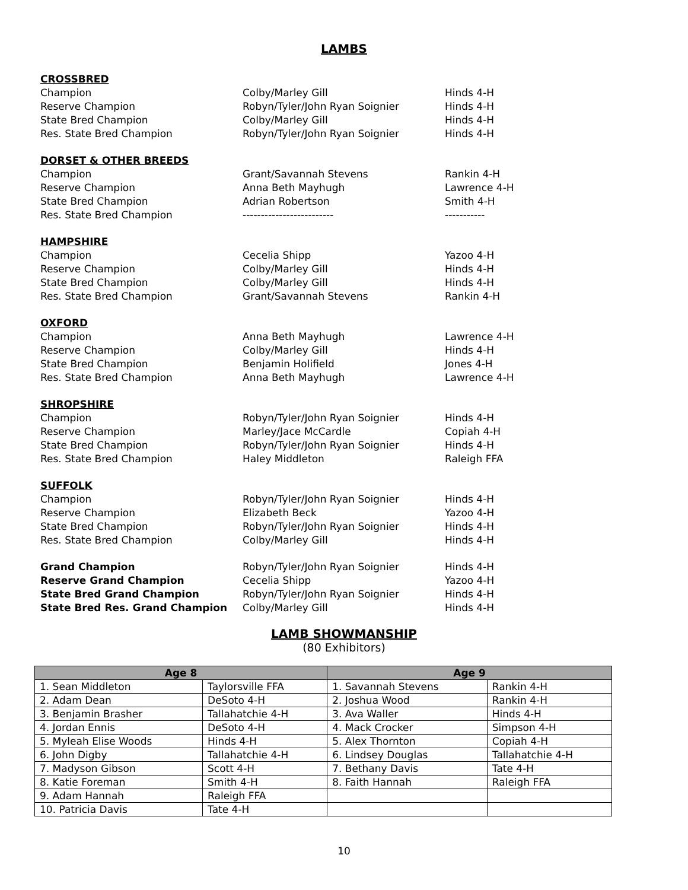LAMBS
CROSSBRED
Champion Colby/Marley Gill Hinds 4-H
Reserve Champion Robyn/Tyler/John Ryan Soignier Hinds 4-H
State Bred Champion Colby/Marley Gill Hinds 4-H
Res. State Bred Champion Robyn/Tyler/John Ryan Soignier Hinds 4-H
DORSET & OTHER BREEDS
Champion Grant/Savannah Stevens Rankin 4-H
Reserve Champion Anna Beth Mayhugh Lawrence 4-H
State Bred Champion Adrian Robertson Smith 4-H
Res. State Bred Champion ------------------------- -----------
HAMPSHIRE
Champion Cecelia Shipp Yazoo 4-H
Reserve Champion Colby/Marley Gill Hinds 4-H
State Bred Champion Colby/Marley Gill Hinds 4-H
Res. State Bred Champion Grant/Savannah Stevens Rankin 4-H
OXFORD
Champion Anna Beth Mayhugh Lawrence 4-H
Reserve Champion Colby/Marley Gill Hinds 4-H
State Bred Champion Benjamin Holifield Jones 4-H
Res. State Bred Champion Anna Beth Mayhugh Lawrence 4-H
SHROPSHIRE
Champion Robyn/Tyler/John Ryan Soignier Hinds 4-H
Reserve Champion Marley/Jace McCardle Copiah 4-H
State Bred Champion Robyn/Tyler/John Ryan Soignier Hinds 4-H
Res. State Bred Champion Haley Middleton Raleigh FFA
SUFFOLK
Champion Robyn/Tyler/John Ryan Soignier Hinds 4-H
Reserve Champion Elizabeth Beck Yazoo 4-H
State Bred Champion Robyn/Tyler/John Ryan Soignier Hinds 4-H
Res. State Bred Champion Colby/Marley Gill Hinds 4-H
Grand Champion Robyn/Tyler/John Ryan Soignier Hinds 4-H
Reserve Grand Champion Cecelia Shipp Yazoo 4-H
State Bred Grand Champion Robyn/Tyler/John Ryan Soignier Hinds 4-H
State Bred Res. Grand Champion Colby/Marley Gill Hinds 4-H
LAMB SHOWMANSHIP
(80 Exhibitors)
| Age 8 | | Age 9 | |
| --- | --- | --- | --- |
| 1. Sean Middleton | Taylorsville FFA | 1. Savannah Stevens | Rankin 4-H |
| 2. Adam Dean | DeSoto 4-H | 2. Joshua Wood | Rankin 4-H |
| 3. Benjamin Brasher | Tallahatchie 4-H | 3. Ava Waller | Hinds 4-H |
| 4. Jordan Ennis | DeSoto 4-H | 4. Mack Crocker | Simpson 4-H |
| 5. Myleah Elise Woods | Hinds 4-H | 5. Alex Thornton | Copiah 4-H |
| 6. John Digby | Tallahatchie 4-H | 6. Lindsey Douglas | Tallahatchie 4-H |
| 7. Madyson Gibson | Scott 4-H | 7. Bethany Davis | Tate 4-H |
| 8. Katie Foreman | Smith 4-H | 8. Faith Hannah | Raleigh FFA |
| 9. Adam Hannah | Raleigh FFA | | |
| 10. Patricia Davis | Tate 4-H | | |
10